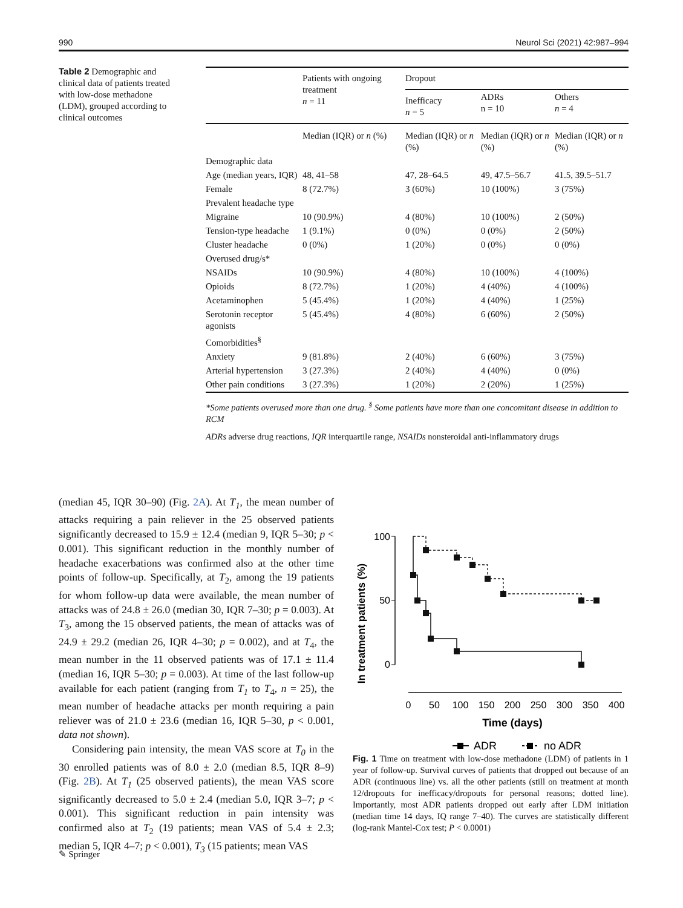990 Neurol Sci (2021) 42:987–994
Table 2 Demographic and clinical data of patients treated with low-dose methadone (LDM), grouped according to clinical outcomes
| | Patients with ongoing treatment n = 11 | Dropout | | |
| --- | --- | --- | --- | --- |
| | | Inefficacy n = 5 | ADRs n = 10 | Others n = 4 |
| | Median (IQR) or n (%) | Median (IQR) or n (%) | Median (IQR) or n (%) | Median (IQR) or n (%) |
| Demographic data | | | | |
| Age (median years, IQR) | 48, 41–58 | 47, 28–64.5 | 49, 47.5–56.7 | 41.5, 39.5–51.7 |
| Female | 8 (72.7%) | 3 (60%) | 10 (100%) | 3 (75%) |
| Prevalent headache type | | | | |
| Migraine | 10 (90.9%) | 4 (80%) | 10 (100%) | 2 (50%) |
| Tension-type headache | 1 (9.1%) | 0 (0%) | 0 (0%) | 2 (50%) |
| Cluster headache | 0 (0%) | 1 (20%) | 0 (0%) | 0 (0%) |
| Overused drug/s* | | | | |
| NSAIDs | 10 (90.9%) | 4 (80%) | 10 (100%) | 4 (100%) |
| Opioids | 8 (72.7%) | 1 (20%) | 4 (40%) | 4 (100%) |
| Acetaminophen | 5 (45.4%) | 1 (20%) | 4 (40%) | 1 (25%) |
| Serotonin receptor agonists | 5 (45.4%) | 4 (80%) | 6 (60%) | 2 (50%) |
| Comorbidities<sup>§</sup> | | | | |
| Anxiety | 9 (81.8%) | 2 (40%) | 6 (60%) | 3 (75%) |
| Arterial hypertension | 3 (27.3%) | 2 (40%) | 4 (40%) | 0 (0%) |
| Other pain conditions | 3 (27.3%) | 1 (20%) | 2 (20%) | 1 (25%) |
*Some patients overused more than one drug. <sup>§</sup> Some patients have more than one concomitant disease in addition to RCM
ADRs adverse drug reactions, IQR interquartile range, NSAIDs nonsteroidal anti-inflammatory drugs
(median 45, IQR 30–90) (Fig. 2A). At T<sub>1</sub>, the mean number of attacks requiring a pain reliever in the 25 observed patients significantly decreased to 15.9 ± 12.4 (median 9, IQR 5–30; p < 0.001). This significant reduction in the monthly number of headache exacerbations was confirmed also at the other time points of follow-up. Specifically, at T<sub>2</sub>, among the 19 patients for whom follow-up data were available, the mean number of attacks was of 24.8 ± 26.0 (median 30, IQR 7–30; p = 0.003). At T<sub>3</sub>, among the 15 observed patients, the mean of attacks was of 24.9 ± 29.2 (median 26, IQR 4–30; p = 0.002), and at T<sub>4</sub>, the mean number in the 11 observed patients was of 17.1 ± 11.4 (median 16, IQR 5–30; p = 0.003). At time of the last follow-up available for each patient (ranging from T<sub>1</sub> to T<sub>4</sub>, n = 25), the mean number of headache attacks per month requiring a pain reliever was of 21.0 ± 23.6 (median 16, IQR 5–30, p < 0.001, data not shown).
Considering pain intensity, the mean VAS score at T<sub>0</sub> in the 30 enrolled patients was of 8.0 ± 2.0 (median 8.5, IQR 8–9) (Fig. 2B). At T<sub>1</sub> (25 observed patients), the mean VAS score significantly decreased to 5.0 ± 2.4 (median 5.0, IQR 3–7; p < 0.001). This significant reduction in pain intensity was confirmed also at T<sub>2</sub> (19 patients; mean VAS of 5.4 ± 2.3; median 5, IQR 4–7; p < 0.001), T<sub>3</sub> (15 patients; mean VAS
In treatment patients (%)
100
50
0
0
50
100
150
200
250
300
350
400
Time (days)
ADR
no ADR
Fig. 1 Time on treatment with low-dose methadone (LDM) of patients in 1 year of follow-up. Survival curves of patients that dropped out because of an ADR (continuous line) vs. all the other patients (still on treatment at month 12/dropouts for inefficacy/dropouts for personal reasons; dotted line). Importantly, most ADR patients dropped out early after LDM initiation (median time 14 days, IQ range 7–40). The curves are statistically different (log-rank Mantel-Cox test; P < 0.0001)
✎ Springer